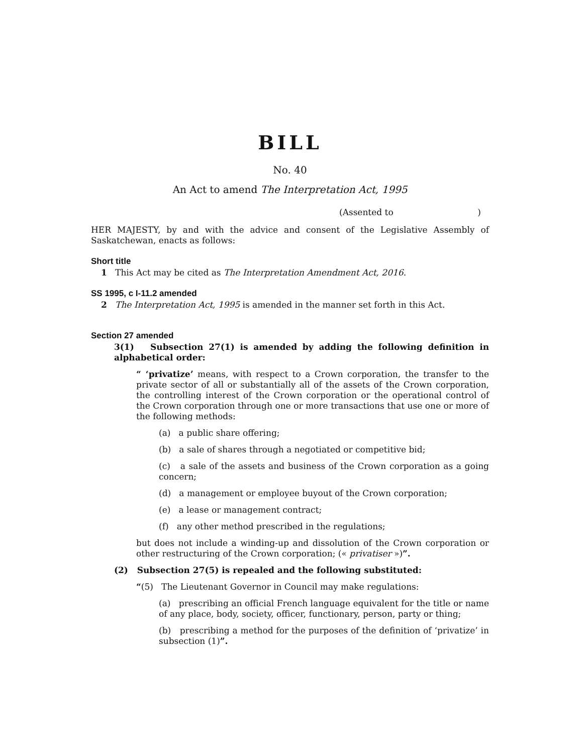BILL
No. 40
An Act to amend The Interpretation Act, 1995
(Assented to )
HER MAJESTY, by and with the advice and consent of the Legislative Assembly of Saskatchewan, enacts as follows:
Short title
1 This Act may be cited as The Interpretation Amendment Act, 2016.
SS 1995, c I-11.2 amended
2 The Interpretation Act, 1995 is amended in the manner set forth in this Act.
Section 27 amended
3(1) Subsection 27(1) is amended by adding the following definition in alphabetical order:
“ ‘privatize’ means, with respect to a Crown corporation, the transfer to the private sector of all or substantially all of the assets of the Crown corporation, the controlling interest of the Crown corporation or the operational control of the Crown corporation through one or more transactions that use one or more of the following methods:
(a) a public share offering;
(b) a sale of shares through a negotiated or competitive bid;
(c) a sale of the assets and business of the Crown corporation as a going concern;
(d) a management or employee buyout of the Crown corporation;
(e) a lease or management contract;
(f) any other method prescribed in the regulations;
but does not include a winding-up and dissolution of the Crown corporation or other restructuring of the Crown corporation; (« privatiser »)”.
(2) Subsection 27(5) is repealed and the following substituted:
“(5) The Lieutenant Governor in Council may make regulations:
(a) prescribing an official French language equivalent for the title or name of any place, body, society, officer, functionary, person, party or thing;
(b) prescribing a method for the purposes of the definition of ‘privatize’ in subsection (1)”.